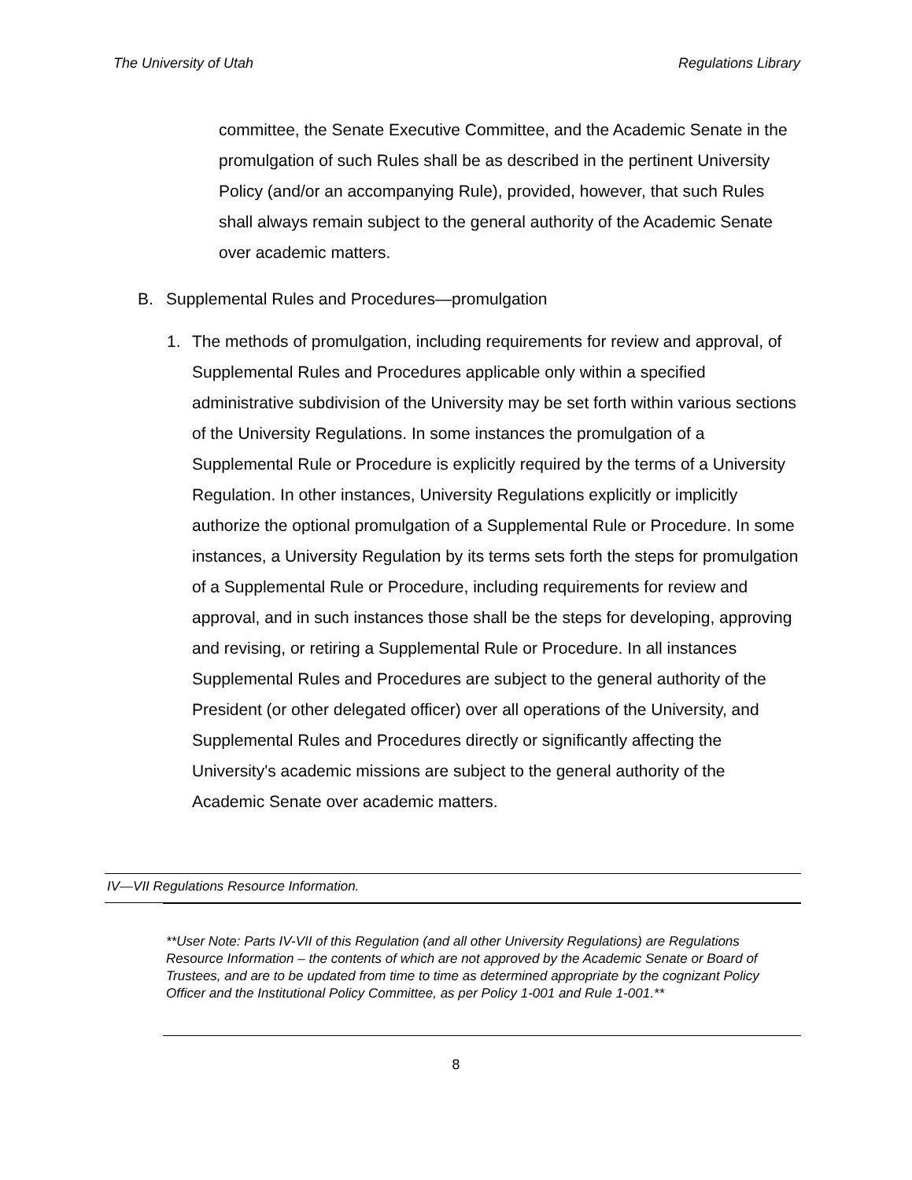The University of Utah Regulations Library
committee, the Senate Executive Committee, and the Academic Senate in the promulgation of such Rules shall be as described in the pertinent University Policy (and/or an accompanying Rule), provided, however, that such Rules shall always remain subject to the general authority of the Academic Senate over academic matters.
B. Supplemental Rules and Procedures—promulgation
1. The methods of promulgation, including requirements for review and approval, of Supplemental Rules and Procedures applicable only within a specified administrative subdivision of the University may be set forth within various sections of the University Regulations. In some instances the promulgation of a Supplemental Rule or Procedure is explicitly required by the terms of a University Regulation. In other instances, University Regulations explicitly or implicitly authorize the optional promulgation of a Supplemental Rule or Procedure. In some instances, a University Regulation by its terms sets forth the steps for promulgation of a Supplemental Rule or Procedure, including requirements for review and approval, and in such instances those shall be the steps for developing, approving and revising, or retiring a Supplemental Rule or Procedure. In all instances Supplemental Rules and Procedures are subject to the general authority of the President (or other delegated officer) over all operations of the University, and Supplemental Rules and Procedures directly or significantly affecting the University's academic missions are subject to the general authority of the Academic Senate over academic matters.
IV—VII Regulations Resource Information.
**User Note: Parts IV-VII of this Regulation (and all other University Regulations) are Regulations Resource Information – the contents of which are not approved by the Academic Senate or Board of Trustees, and are to be updated from time to time as determined appropriate by the cognizant Policy Officer and the Institutional Policy Committee, as per Policy 1-001 and Rule 1-001.**
8